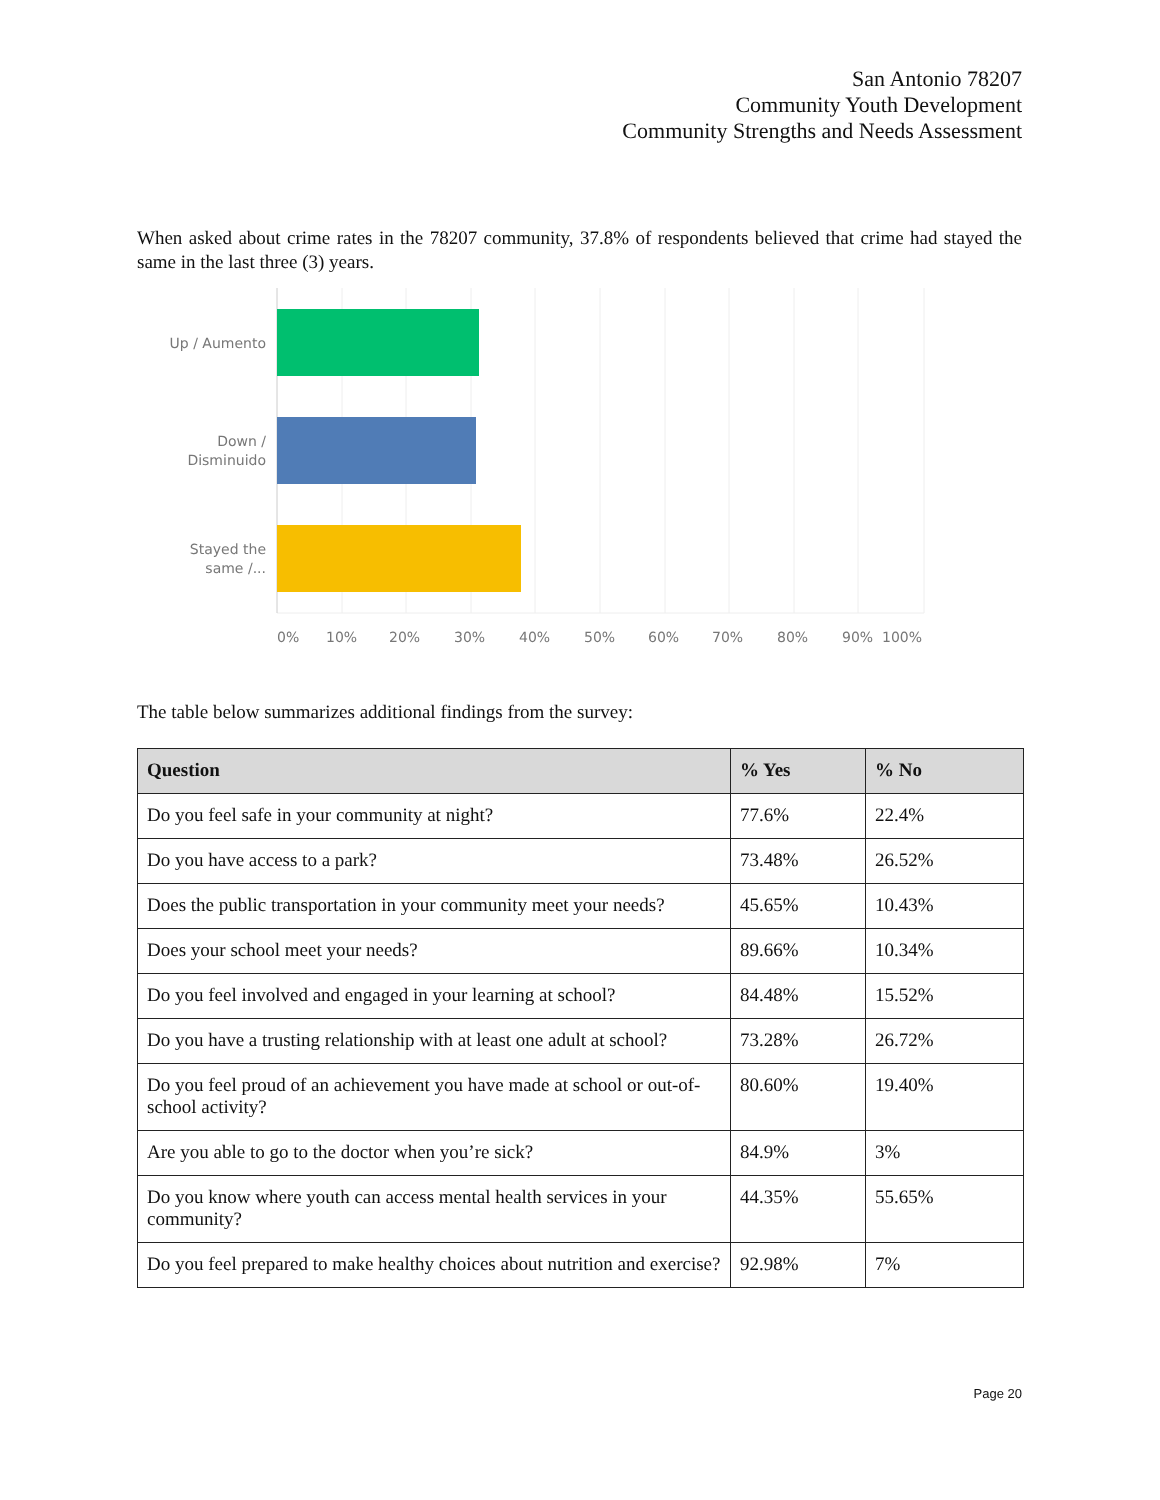San Antonio 78207
Community Youth Development
Community Strengths and Needs Assessment
When asked about crime rates in the 78207 community, 37.8% of respondents believed that crime had stayed the same in the last three (3) years.
Up / Aumento
Down /
Disminuido
Stayed the
same /...
0%
10%
20%
30%
40%
50%
60%
70%
80%
90%
100%
The table below summarizes additional findings from the survey:
| Question | % Yes | % No |
| --- | --- | --- |
| Do you feel safe in your community at night? | 77.6% | 22.4% |
| Do you have access to a park? | 73.48% | 26.52% |
| Does the public transportation in your community meet your needs? | 45.65% | 10.43% |
| Does your school meet your needs? | 89.66% | 10.34% |
| Do you feel involved and engaged in your learning at school? | 84.48% | 15.52% |
| Do you have a trusting relationship with at least one adult at school? | 73.28% | 26.72% |
| Do you feel proud of an achievement you have made at school or out-of-school activity? | 80.60% | 19.40% |
| Are you able to go to the doctor when you’re sick? | 84.9% | 3% |
| Do you know where youth can access mental health services in your community? | 44.35% | 55.65% |
| Do you feel prepared to make healthy choices about nutrition and exercise? | 92.98% | 7% |
Page 20